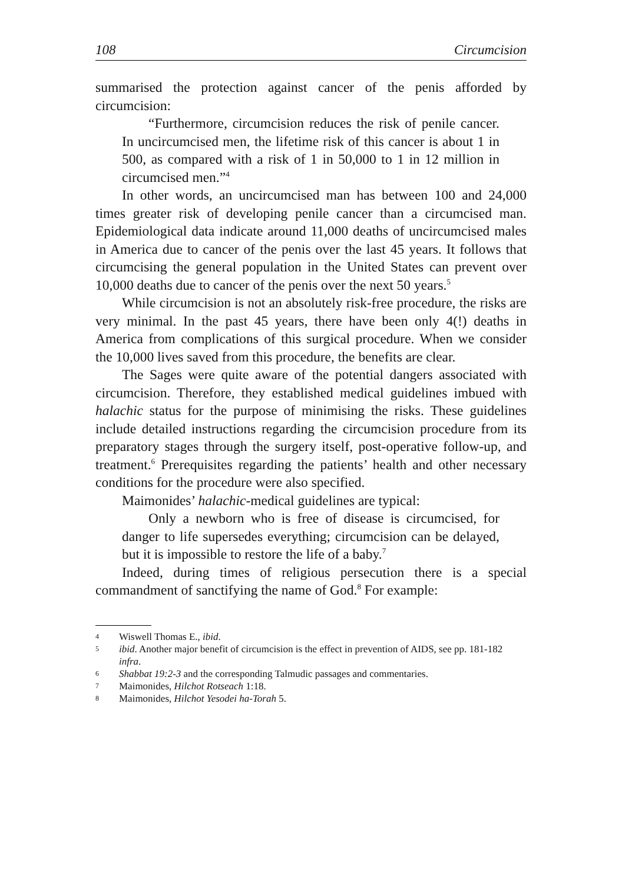108 Circumcision
summarised the protection against cancer of the penis afforded by circumcision:
“Furthermore, circumcision reduces the risk of penile cancer. In uncircumcised men, the lifetime risk of this cancer is about 1 in 500, as compared with a risk of 1 in 50,000 to 1 in 12 million in circumcised men.”<sup>4</sup>
In other words, an uncircumcised man has between 100 and 24,000 times greater risk of developing penile cancer than a circumcised man. Epidemiological data indicate around 11,000 deaths of uncircumcised males in America due to cancer of the penis over the last 45 years. It follows that circumcising the general population in the United States can prevent over 10,000 deaths due to cancer of the penis over the next 50 years.<sup>5</sup>
While circumcision is not an absolutely risk-free procedure, the risks are very minimal. In the past 45 years, there have been only 4(!) deaths in America from complications of this surgical procedure. When we consider the 10,000 lives saved from this procedure, the benefits are clear.
The Sages were quite aware of the potential dangers associated with circumcision. Therefore, they established medical guidelines imbued with halachic status for the purpose of minimising the risks. These guidelines include detailed instructions regarding the circumcision procedure from its preparatory stages through the surgery itself, post-operative follow-up, and treatment.<sup>6</sup> Prerequisites regarding the patients’ health and other necessary conditions for the procedure were also specified.
Maimonides’ halachic-medical guidelines are typical:
Only a newborn who is free of disease is circumcised, for danger to life supersedes everything; circumcision can be delayed, but it is impossible to restore the life of a baby.<sup>7</sup>
Indeed, during times of religious persecution there is a special commandment of sanctifying the name of God.<sup>8</sup> For example:
4 Wiswell Thomas E., ibid.
5 ibid. Another major benefit of circumcision is the effect in prevention of AIDS, see pp. 181-182 infra.
6 Shabbat 19:2-3 and the corresponding Talmudic passages and commentaries.
7 Maimonides, Hilchot Rotseach 1:18.
8 Maimonides, Hilchot Yesodei ha-Torah 5.